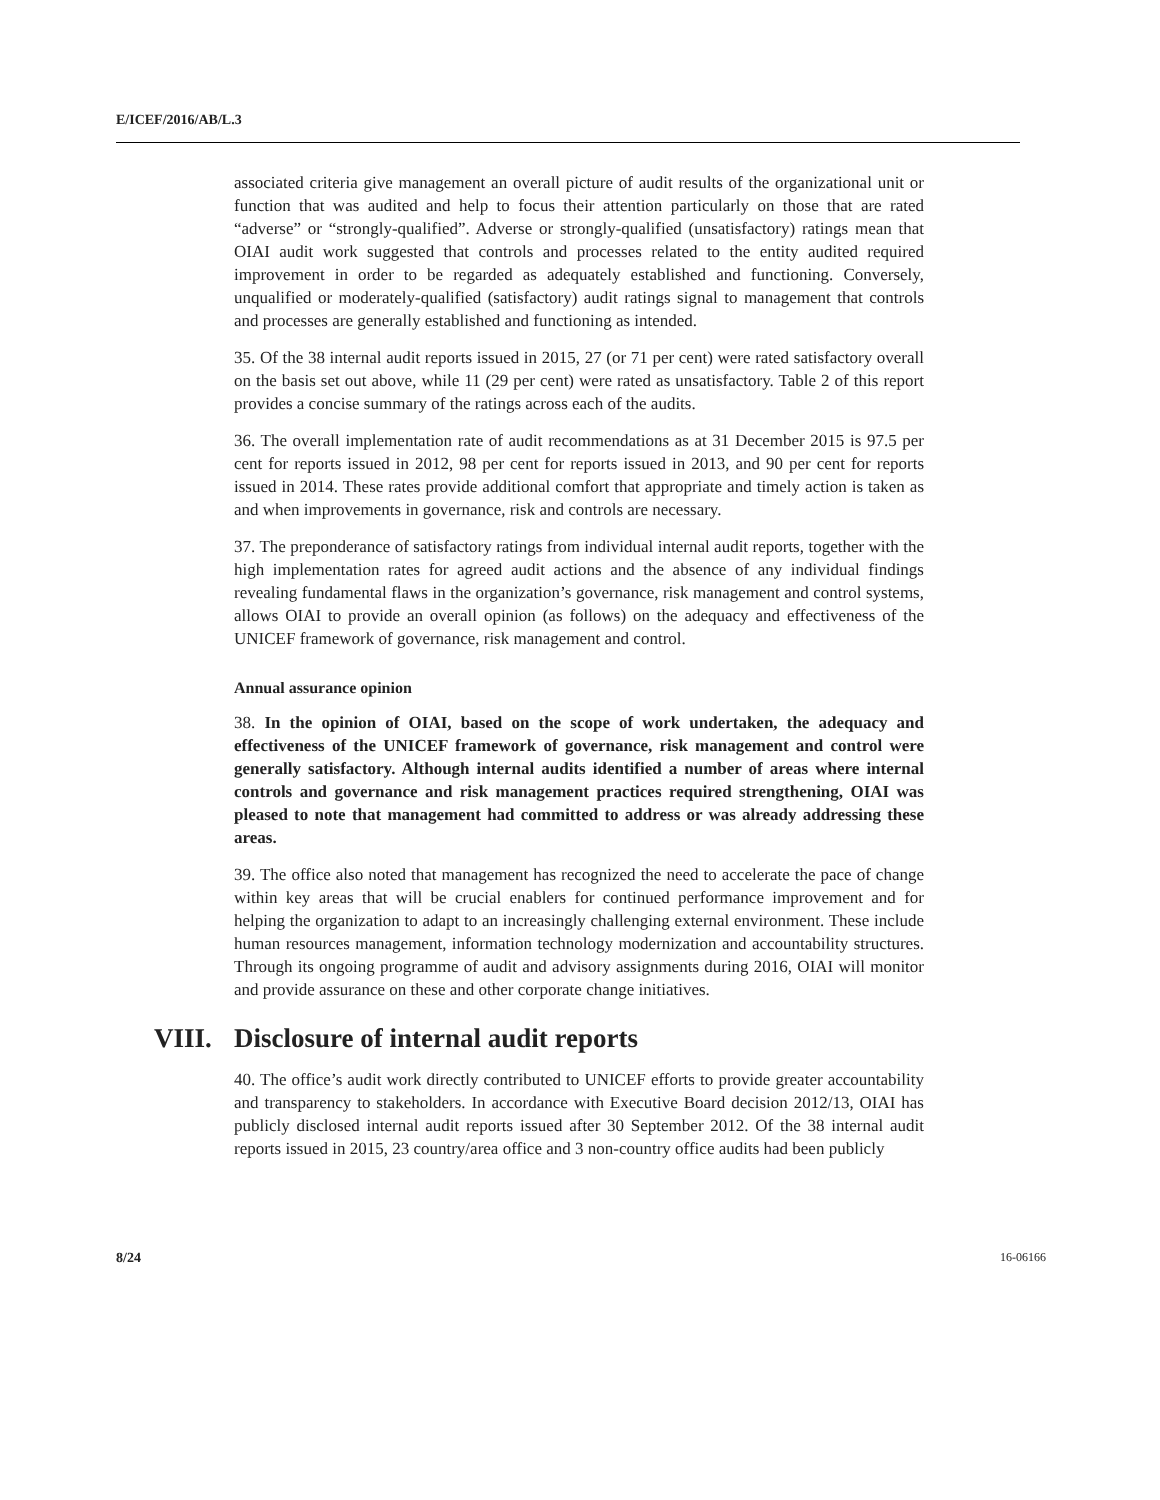E/ICEF/2016/AB/L.3
associated criteria give management an overall picture of audit results of the organizational unit or function that was audited and help to focus their attention particularly on those that are rated “adverse” or “strongly-qualified”. Adverse or strongly-qualified (unsatisfactory) ratings mean that OIAI audit work suggested that controls and processes related to the entity audited required improvement in order to be regarded as adequately established and functioning. Conversely, unqualified or moderately-qualified (satisfactory) audit ratings signal to management that controls and processes are generally established and functioning as intended.
35. Of the 38 internal audit reports issued in 2015, 27 (or 71 per cent) were rated satisfactory overall on the basis set out above, while 11 (29 per cent) were rated as unsatisfactory. Table 2 of this report provides a concise summary of the ratings across each of the audits.
36. The overall implementation rate of audit recommendations as at 31 December 2015 is 97.5 per cent for reports issued in 2012, 98 per cent for reports issued in 2013, and 90 per cent for reports issued in 2014. These rates provide additional comfort that appropriate and timely action is taken as and when improvements in governance, risk and controls are necessary.
37. The preponderance of satisfactory ratings from individual internal audit reports, together with the high implementation rates for agreed audit actions and the absence of any individual findings revealing fundamental flaws in the organization’s governance, risk management and control systems, allows OIAI to provide an overall opinion (as follows) on the adequacy and effectiveness of the UNICEF framework of governance, risk management and control.
Annual assurance opinion
38. In the opinion of OIAI, based on the scope of work undertaken, the adequacy and effectiveness of the UNICEF framework of governance, risk management and control were generally satisfactory. Although internal audits identified a number of areas where internal controls and governance and risk management practices required strengthening, OIAI was pleased to note that management had committed to address or was already addressing these areas.
39. The office also noted that management has recognized the need to accelerate the pace of change within key areas that will be crucial enablers for continued performance improvement and for helping the organization to adapt to an increasingly challenging external environment. These include human resources management, information technology modernization and accountability structures. Through its ongoing programme of audit and advisory assignments during 2016, OIAI will monitor and provide assurance on these and other corporate change initiatives.
VIII. Disclosure of internal audit reports
40. The office’s audit work directly contributed to UNICEF efforts to provide greater accountability and transparency to stakeholders. In accordance with Executive Board decision 2012/13, OIAI has publicly disclosed internal audit reports issued after 30 September 2012. Of the 38 internal audit reports issued in 2015, 23 country/area office and 3 non-country office audits had been publicly
8/24 16-06166